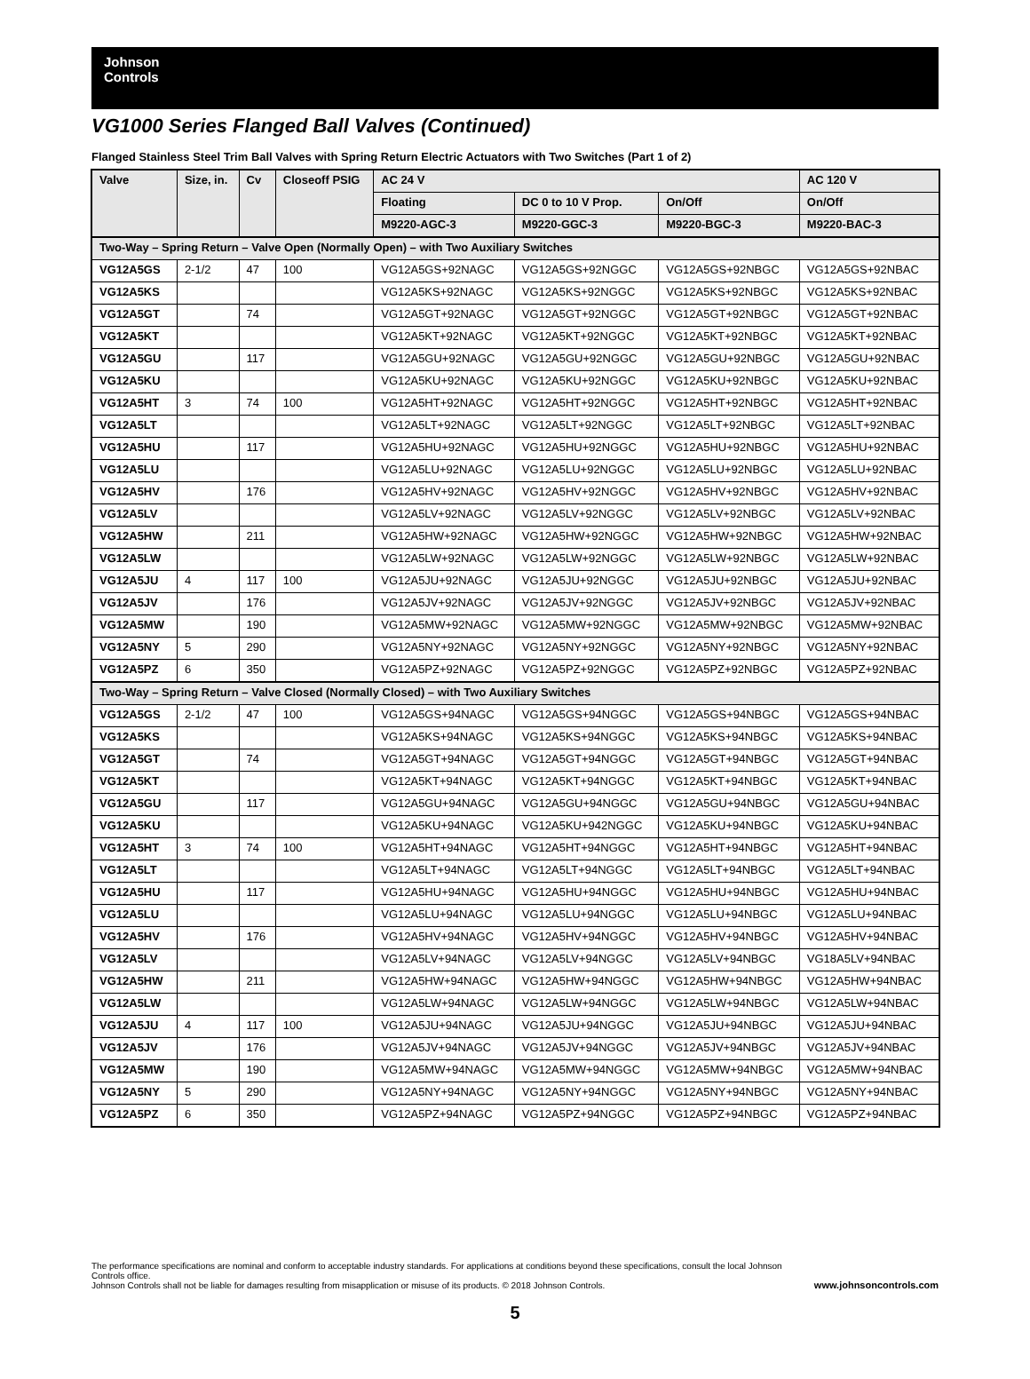Johnson
Controls
VG1000 Series Flanged Ball Valves (Continued)
Flanged Stainless Steel Trim Ball Valves with Spring Return Electric Actuators with Two Switches (Part 1 of 2)
| Valve | Size, in. | Cv | Closeoff PSIG | AC 24 V | | | AC 120 V |
| --- | --- | --- | --- | --- | --- | --- | --- |
| | | | | Floating | DC 0 to 10 V Prop. | On/Off | On/Off |
| | | | | M9220-AGC-3 | M9220-GGC-3 | M9220-BGC-3 | M9220-BAC-3 |
| Two-Way – Spring Return – Valve Open (Normally Open) – with Two Auxiliary Switches | | | | | | | |
| VG12A5GS | 2-1/2 | 47 | 100 | VG12A5GS+92NAGC | VG12A5GS+92NGGC | VG12A5GS+92NBGC | VG12A5GS+92NBAC |
| VG12A5KS | | | | VG12A5KS+92NAGC | VG12A5KS+92NGGC | VG12A5KS+92NBGC | VG12A5KS+92NBAC |
| VG12A5GT | | 74 | | VG12A5GT+92NAGC | VG12A5GT+92NGGC | VG12A5GT+92NBGC | VG12A5GT+92NBAC |
| VG12A5KT | | | | VG12A5KT+92NAGC | VG12A5KT+92NGGC | VG12A5KT+92NBGC | VG12A5KT+92NBAC |
| VG12A5GU | | 117 | | VG12A5GU+92NAGC | VG12A5GU+92NGGC | VG12A5GU+92NBGC | VG12A5GU+92NBAC |
| VG12A5KU | | | | VG12A5KU+92NAGC | VG12A5KU+92NGGC | VG12A5KU+92NBGC | VG12A5KU+92NBAC |
| VG12A5HT | 3 | 74 | 100 | VG12A5HT+92NAGC | VG12A5HT+92NGGC | VG12A5HT+92NBGC | VG12A5HT+92NBAC |
| VG12A5LT | | | | VG12A5LT+92NAGC | VG12A5LT+92NGGC | VG12A5LT+92NBGC | VG12A5LT+92NBAC |
| VG12A5HU | | 117 | | VG12A5HU+92NAGC | VG12A5HU+92NGGC | VG12A5HU+92NBGC | VG12A5HU+92NBAC |
| VG12A5LU | | | | VG12A5LU+92NAGC | VG12A5LU+92NGGC | VG12A5LU+92NBGC | VG12A5LU+92NBAC |
| VG12A5HV | | 176 | | VG12A5HV+92NAGC | VG12A5HV+92NGGC | VG12A5HV+92NBGC | VG12A5HV+92NBAC |
| VG12A5LV | | | | VG12A5LV+92NAGC | VG12A5LV+92NGGC | VG12A5LV+92NBGC | VG12A5LV+92NBAC |
| VG12A5HW | | 211 | | VG12A5HW+92NAGC | VG12A5HW+92NGGC | VG12A5HW+92NBGC | VG12A5HW+92NBAC |
| VG12A5LW | | | | VG12A5LW+92NAGC | VG12A5LW+92NGGC | VG12A5LW+92NBGC | VG12A5LW+92NBAC |
| VG12A5JU | 4 | 117 | 100 | VG12A5JU+92NAGC | VG12A5JU+92NGGC | VG12A5JU+92NBGC | VG12A5JU+92NBAC |
| VG12A5JV | | 176 | | VG12A5JV+92NAGC | VG12A5JV+92NGGC | VG12A5JV+92NBGC | VG12A5JV+92NBAC |
| VG12A5MW | | 190 | | VG12A5MW+92NAGC | VG12A5MW+92NGGC | VG12A5MW+92NBGC | VG12A5MW+92NBAC |
| VG12A5NY | 5 | 290 | | VG12A5NY+92NAGC | VG12A5NY+92NGGC | VG12A5NY+92NBGC | VG12A5NY+92NBAC |
| VG12A5PZ | 6 | 350 | | VG12A5PZ+92NAGC | VG12A5PZ+92NGGC | VG12A5PZ+92NBGC | VG12A5PZ+92NBAC |
| Two-Way – Spring Return – Valve Closed (Normally Closed) – with Two Auxiliary Switches | | | | | | | |
| VG12A5GS | 2-1/2 | 47 | 100 | VG12A5GS+94NAGC | VG12A5GS+94NGGC | VG12A5GS+94NBGC | VG12A5GS+94NBAC |
| VG12A5KS | | | | VG12A5KS+94NAGC | VG12A5KS+94NGGC | VG12A5KS+94NBGC | VG12A5KS+94NBAC |
| VG12A5GT | | 74 | | VG12A5GT+94NAGC | VG12A5GT+94NGGC | VG12A5GT+94NBGC | VG12A5GT+94NBAC |
| VG12A5KT | | | | VG12A5KT+94NAGC | VG12A5KT+94NGGC | VG12A5KT+94NBGC | VG12A5KT+94NBAC |
| VG12A5GU | | 117 | | VG12A5GU+94NAGC | VG12A5GU+94NGGC | VG12A5GU+94NBGC | VG12A5GU+94NBAC |
| VG12A5KU | | | | VG12A5KU+94NAGC | VG12A5KU+942NGGC | VG12A5KU+94NBGC | VG12A5KU+94NBAC |
| VG12A5HT | 3 | 74 | 100 | VG12A5HT+94NAGC | VG12A5HT+94NGGC | VG12A5HT+94NBGC | VG12A5HT+94NBAC |
| VG12A5LT | | | | VG12A5LT+94NAGC | VG12A5LT+94NGGC | VG12A5LT+94NBGC | VG12A5LT+94NBAC |
| VG12A5HU | | 117 | | VG12A5HU+94NAGC | VG12A5HU+94NGGC | VG12A5HU+94NBGC | VG12A5HU+94NBAC |
| VG12A5LU | | | | VG12A5LU+94NAGC | VG12A5LU+94NGGC | VG12A5LU+94NBGC | VG12A5LU+94NBAC |
| VG12A5HV | | 176 | | VG12A5HV+94NAGC | VG12A5HV+94NGGC | VG12A5HV+94NBGC | VG12A5HV+94NBAC |
| VG12A5LV | | | | VG12A5LV+94NAGC | VG12A5LV+94NGGC | VG12A5LV+94NBGC | VG18A5LV+94NBAC |
| VG12A5HW | | 211 | | VG12A5HW+94NAGC | VG12A5HW+94NGGC | VG12A5HW+94NBGC | VG12A5HW+94NBAC |
| VG12A5LW | | | | VG12A5LW+94NAGC | VG12A5LW+94NGGC | VG12A5LW+94NBGC | VG12A5LW+94NBAC |
| VG12A5JU | 4 | 117 | 100 | VG12A5JU+94NAGC | VG12A5JU+94NGGC | VG12A5JU+94NBGC | VG12A5JU+94NBAC |
| VG12A5JV | | 176 | | VG12A5JV+94NAGC | VG12A5JV+94NGGC | VG12A5JV+94NBGC | VG12A5JV+94NBAC |
| VG12A5MW | | 190 | | VG12A5MW+94NAGC | VG12A5MW+94NGGC | VG12A5MW+94NBGC | VG12A5MW+94NBAC |
| VG12A5NY | 5 | 290 | | VG12A5NY+94NAGC | VG12A5NY+94NGGC | VG12A5NY+94NBGC | VG12A5NY+94NBAC |
| VG12A5PZ | 6 | 350 | | VG12A5PZ+94NAGC | VG12A5PZ+94NGGC | VG12A5PZ+94NBGC | VG12A5PZ+94NBAC |
The performance specifications are nominal and conform to acceptable industry standards. For applications at conditions beyond these specifications, consult the local Johnson Controls office.
Johnson Controls shall not be liable for damages resulting from misapplication or misuse of its products. © 2018 Johnson Controls.
www.johnsoncontrols.com
5